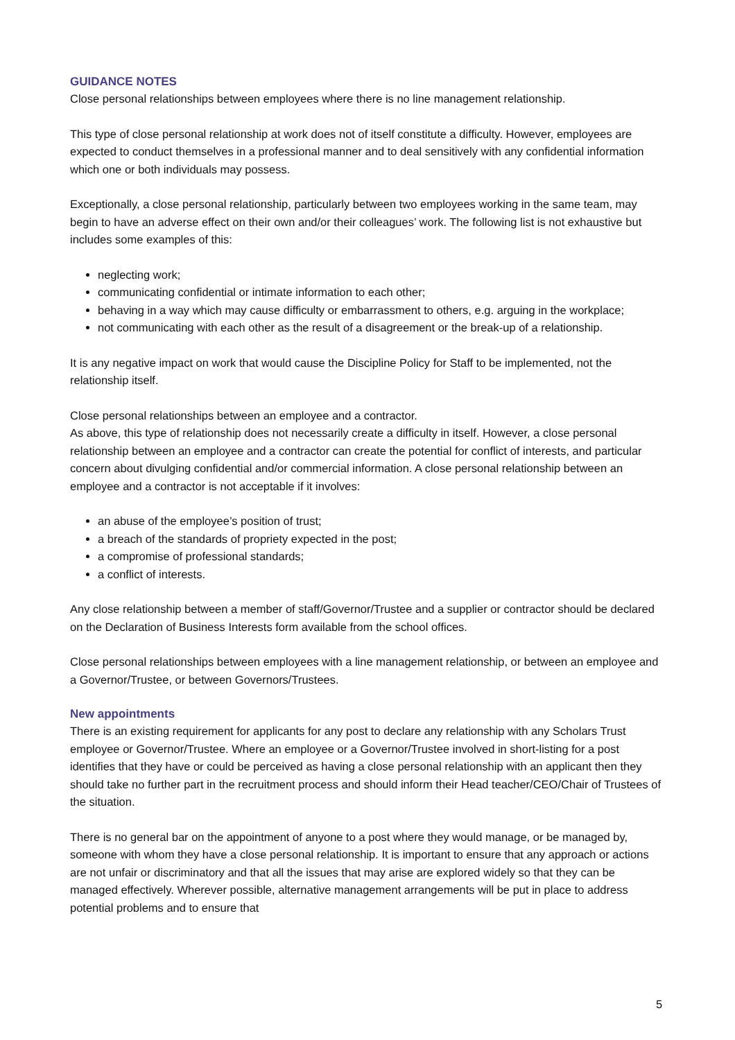GUIDANCE NOTES
Close personal relationships between employees where there is no line management relationship.
This type of close personal relationship at work does not of itself constitute a difficulty. However, employees are expected to conduct themselves in a professional manner and to deal sensitively with any confidential information which one or both individuals may possess.
Exceptionally, a close personal relationship, particularly between two employees working in the same team, may begin to have an adverse effect on their own and/or their colleagues’ work. The following list is not exhaustive but includes some examples of this:
neglecting work;
communicating confidential or intimate information to each other;
behaving in a way which may cause difficulty or embarrassment to others, e.g. arguing in the workplace;
not communicating with each other as the result of a disagreement or the break-up of a relationship.
It is any negative impact on work that would cause the Discipline Policy for Staff to be implemented, not the relationship itself.
Close personal relationships between an employee and a contractor.
As above, this type of relationship does not necessarily create a difficulty in itself. However, a close personal relationship between an employee and a contractor can create the potential for conflict of interests, and particular concern about divulging confidential and/or commercial information. A close personal relationship between an employee and a contractor is not acceptable if it involves:
an abuse of the employee’s position of trust;
a breach of the standards of propriety expected in the post;
a compromise of professional standards;
a conflict of interests.
Any close relationship between a member of staff/Governor/Trustee and a supplier or contractor should be declared on the Declaration of Business Interests form available from the school offices.
Close personal relationships between employees with a line management relationship, or between an employee and a Governor/Trustee, or between Governors/Trustees.
New appointments
There is an existing requirement for applicants for any post to declare any relationship with any Scholars Trust employee or Governor/Trustee. Where an employee or a Governor/Trustee involved in short-listing for a post identifies that they have or could be perceived as having a close personal relationship with an applicant then they should take no further part in the recruitment process and should inform their Head teacher/CEO/Chair of Trustees of the situation.
There is no general bar on the appointment of anyone to a post where they would manage, or be managed by, someone with whom they have a close personal relationship. It is important to ensure that any approach or actions are not unfair or discriminatory and that all the issues that may arise are explored widely so that they can be managed effectively. Wherever possible, alternative management arrangements will be put in place to address potential problems and to ensure that
5